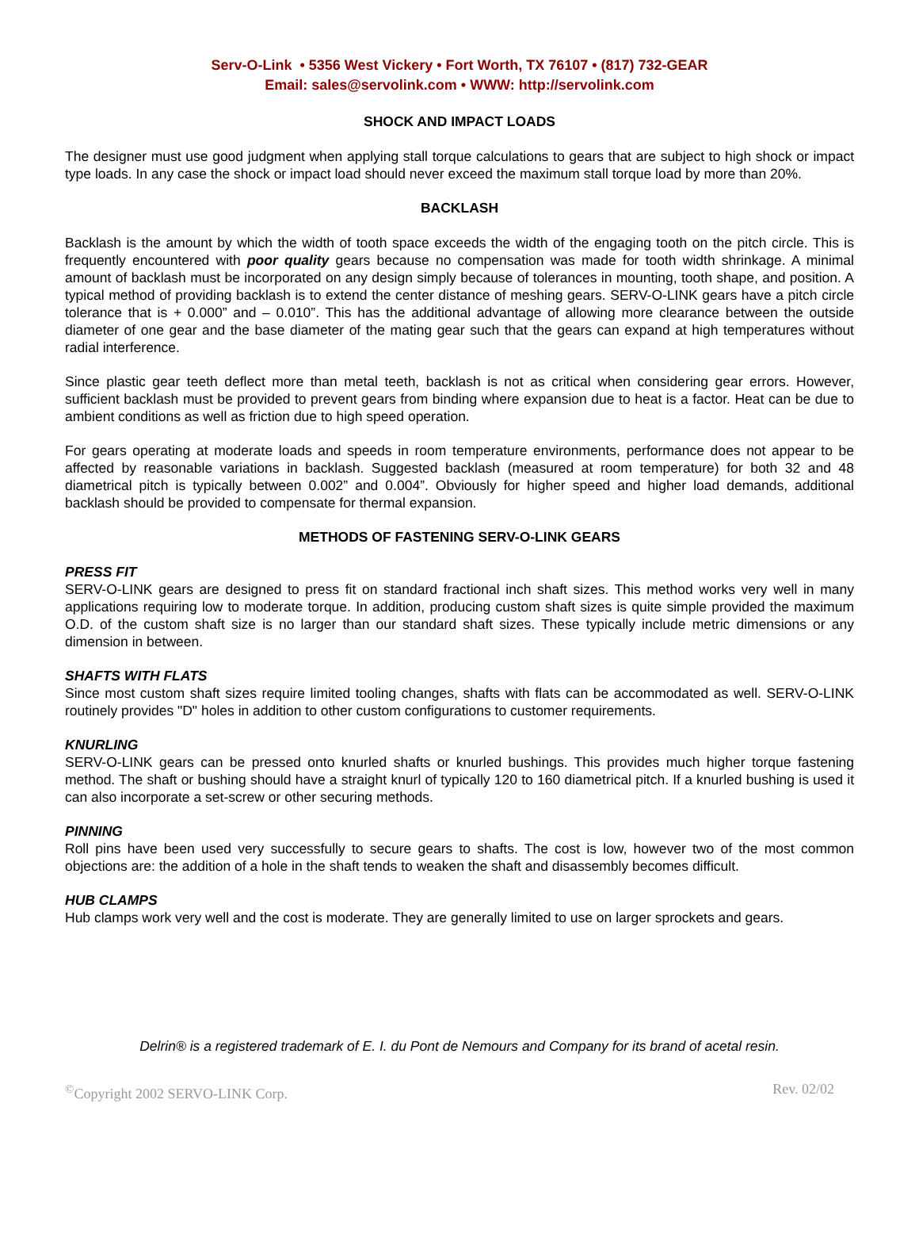Serv-O-Link • 5356 West Vickery • Fort Worth, TX 76107 • (817) 732-GEAR
Email: sales@servolink.com • WWW: http://servolink.com
SHOCK AND IMPACT LOADS
The designer must use good judgment when applying stall torque calculations to gears that are subject to high shock or impact type loads. In any case the shock or impact load should never exceed the maximum stall torque load by more than 20%.
BACKLASH
Backlash is the amount by which the width of tooth space exceeds the width of the engaging tooth on the pitch circle. This is frequently encountered with poor quality gears because no compensation was made for tooth width shrinkage. A minimal amount of backlash must be incorporated on any design simply because of tolerances in mounting, tooth shape, and position. A typical method of providing backlash is to extend the center distance of meshing gears. SERV-O-LINK gears have a pitch circle tolerance that is + 0.000” and – 0.010”. This has the additional advantage of allowing more clearance between the outside diameter of one gear and the base diameter of the mating gear such that the gears can expand at high temperatures without radial interference.
Since plastic gear teeth deflect more than metal teeth, backlash is not as critical when considering gear errors. However, sufficient backlash must be provided to prevent gears from binding where expansion due to heat is a factor. Heat can be due to ambient conditions as well as friction due to high speed operation.
For gears operating at moderate loads and speeds in room temperature environments, performance does not appear to be affected by reasonable variations in backlash. Suggested backlash (measured at room temperature) for both 32 and 48 diametrical pitch is typically between 0.002” and 0.004”. Obviously for higher speed and higher load demands, additional backlash should be provided to compensate for thermal expansion.
METHODS OF FASTENING SERV-O-LINK GEARS
PRESS FIT
SERV-O-LINK gears are designed to press fit on standard fractional inch shaft sizes. This method works very well in many applications requiring low to moderate torque. In addition, producing custom shaft sizes is quite simple provided the maximum O.D. of the custom shaft size is no larger than our standard shaft sizes. These typically include metric dimensions or any dimension in between.
SHAFTS WITH FLATS
Since most custom shaft sizes require limited tooling changes, shafts with flats can be accommodated as well. SERV-O-LINK routinely provides "D" holes in addition to other custom configurations to customer requirements.
KNURLING
SERV-O-LINK gears can be pressed onto knurled shafts or knurled bushings. This provides much higher torque fastening method. The shaft or bushing should have a straight knurl of typically 120 to 160 diametrical pitch. If a knurled bushing is used it can also incorporate a set-screw or other securing methods.
PINNING
Roll pins have been used very successfully to secure gears to shafts. The cost is low, however two of the most common objections are: the addition of a hole in the shaft tends to weaken the shaft and disassembly becomes difficult.
HUB CLAMPS
Hub clamps work very well and the cost is moderate. They are generally limited to use on larger sprockets and gears.
Delrin® is a registered trademark of E. I. du Pont de Nemours and Company for its brand of acetal resin.
<sup>©</sup>Copyright 2002 SERVO-LINK Corp. Rev. 02/02